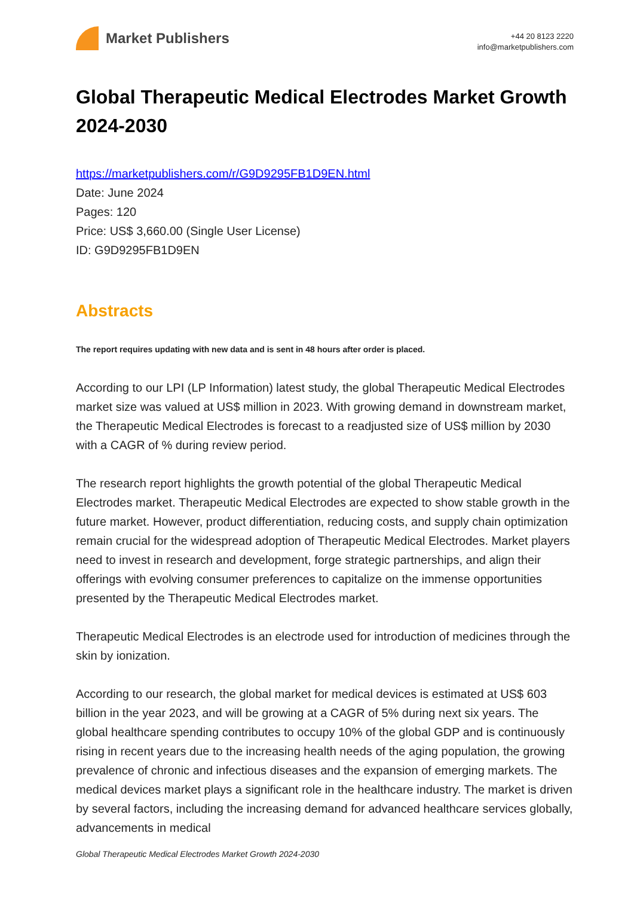Market Publishers
+44 20 8123 2220
info@marketpublishers.com
Global Therapeutic Medical Electrodes Market Growth 2024-2030
https://marketpublishers.com/r/G9D9295FB1D9EN.html
Date: June 2024
Pages: 120
Price: US$ 3,660.00 (Single User License)
ID: G9D9295FB1D9EN
Abstracts
The report requires updating with new data and is sent in 48 hours after order is placed.
According to our LPI (LP Information) latest study, the global Therapeutic Medical Electrodes market size was valued at US$ million in 2023. With growing demand in downstream market, the Therapeutic Medical Electrodes is forecast to a readjusted size of US$ million by 2030 with a CAGR of % during review period.
The research report highlights the growth potential of the global Therapeutic Medical Electrodes market. Therapeutic Medical Electrodes are expected to show stable growth in the future market. However, product differentiation, reducing costs, and supply chain optimization remain crucial for the widespread adoption of Therapeutic Medical Electrodes. Market players need to invest in research and development, forge strategic partnerships, and align their offerings with evolving consumer preferences to capitalize on the immense opportunities presented by the Therapeutic Medical Electrodes market.
Therapeutic Medical Electrodes is an electrode used for introduction of medicines through the skin by ionization.
According to our research, the global market for medical devices is estimated at US$ 603 billion in the year 2023, and will be growing at a CAGR of 5% during next six years. The global healthcare spending contributes to occupy 10% of the global GDP and is continuously rising in recent years due to the increasing health needs of the aging population, the growing prevalence of chronic and infectious diseases and the expansion of emerging markets. The medical devices market plays a significant role in the healthcare industry. The market is driven by several factors, including the increasing demand for advanced healthcare services globally, advancements in medical
Global Therapeutic Medical Electrodes Market Growth 2024-2030